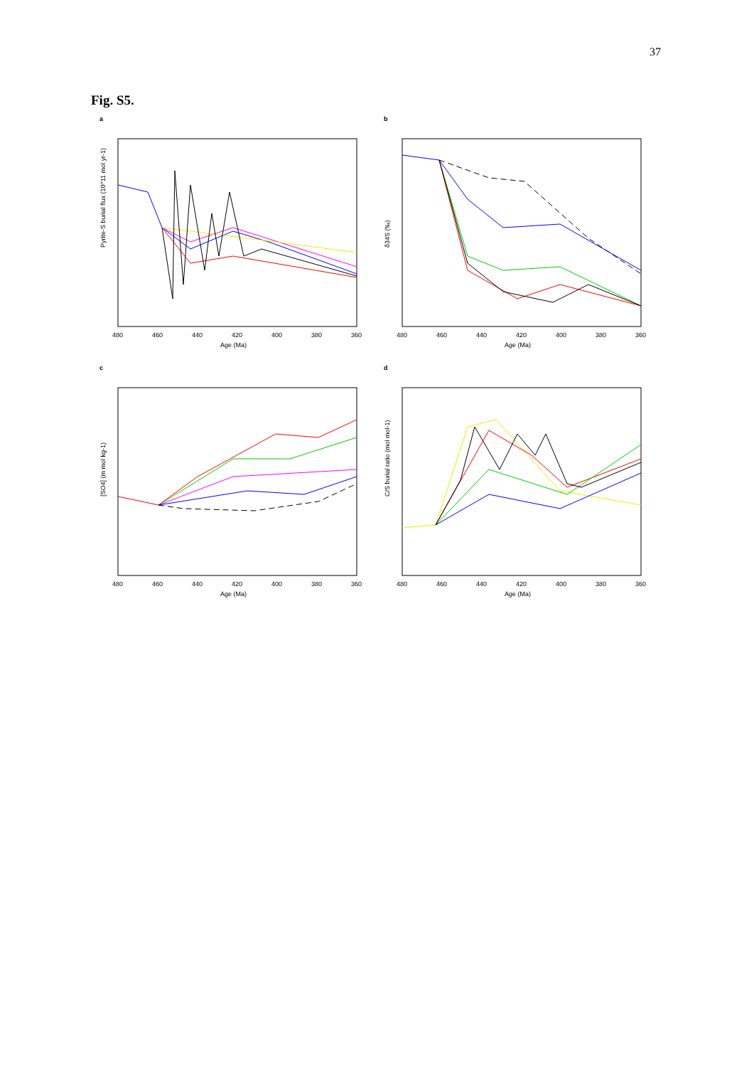37
Fig. S5.
a
Pyrite-S burial flux (10^11 mol yr-1)
480
460
440
420
400
380
360
Age (Ma)
b
δ34S (‰)
480
460
440
420
400
380
360
Age (Ma)
c
[SO4] (m mol kg-1)
480
460
440
420
400
380
360
Age (Ma)
d
C/S burial ratio (mol mol-1)
480
460
440
420
400
380
360
Age (Ma)